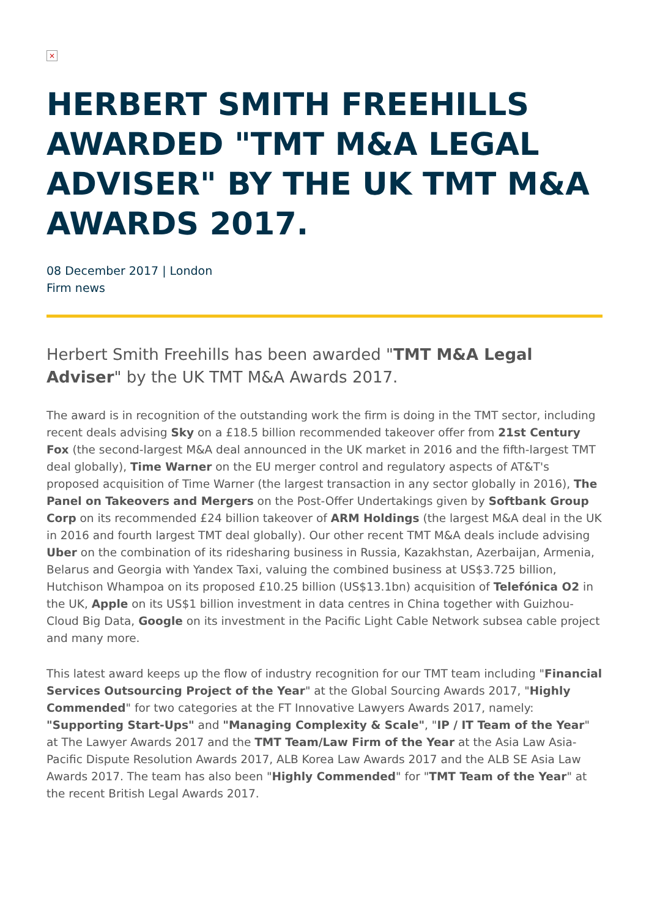×
HERBERT SMITH FREEHILLS AWARDED "TMT M&A LEGAL ADVISER" BY THE UK TMT M&A AWARDS 2017.
08 December 2017 | London
Firm news
Herbert Smith Freehills has been awarded "TMT M&A Legal Adviser" by the UK TMT M&A Awards 2017.
The award is in recognition of the outstanding work the firm is doing in the TMT sector, including recent deals advising Sky on a £18.5 billion recommended takeover offer from 21st Century Fox (the second-largest M&A deal announced in the UK market in 2016 and the fifth-largest TMT deal globally), Time Warner on the EU merger control and regulatory aspects of AT&T's proposed acquisition of Time Warner (the largest transaction in any sector globally in 2016), The Panel on Takeovers and Mergers on the Post-Offer Undertakings given by Softbank Group Corp on its recommended £24 billion takeover of ARM Holdings (the largest M&A deal in the UK in 2016 and fourth largest TMT deal globally). Our other recent TMT M&A deals include advising Uber on the combination of its ridesharing business in Russia, Kazakhstan, Azerbaijan, Armenia, Belarus and Georgia with Yandex Taxi, valuing the combined business at US$3.725 billion, Hutchison Whampoa on its proposed £10.25 billion (US$13.1bn) acquisition of Telefónica O2 in the UK, Apple on its US$1 billion investment in data centres in China together with Guizhou-Cloud Big Data, Google on its investment in the Pacific Light Cable Network subsea cable project and many more.
This latest award keeps up the flow of industry recognition for our TMT team including "Financial Services Outsourcing Project of the Year" at the Global Sourcing Awards 2017, "Highly Commended" for two categories at the FT Innovative Lawyers Awards 2017, namely: "Supporting Start-Ups" and "Managing Complexity & Scale", "IP / IT Team of the Year" at The Lawyer Awards 2017 and the TMT Team/Law Firm of the Year at the Asia Law Asia-Pacific Dispute Resolution Awards 2017, ALB Korea Law Awards 2017 and the ALB SE Asia Law Awards 2017. The team has also been "Highly Commended" for "TMT Team of the Year" at the recent British Legal Awards 2017.